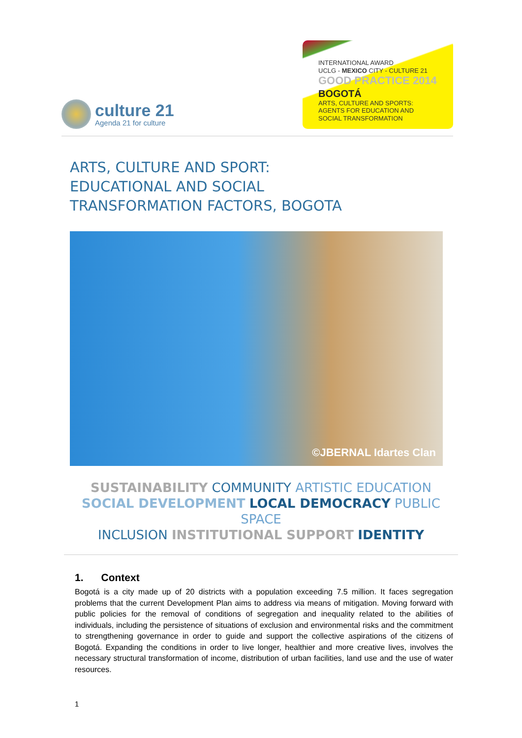culture 21
Agenda 21 for culture
INTERNATIONAL AWARD
UCLG - MEXICO CITY - CULTURE 21
GOOD PRACTICE 2014
BOGOTÁ
ARTS, CULTURE AND SPORTS:
AGENTS FOR EDUCATION AND
SOCIAL TRANSFORMATION
ARTS, CULTURE AND SPORT:
EDUCATIONAL AND SOCIAL
TRANSFORMATION FACTORS, BOGOTA
©JBERNAL Idartes Clan
SUSTAINABILITY COMMUNITY ARTISTIC EDUCATION
SOCIAL DEVELOPMENT LOCAL DEMOCRACY PUBLIC SPACE
INCLUSION INSTITUTIONAL SUPPORT IDENTITY
1. Context
Bogotá is a city made up of 20 districts with a population exceeding 7.5 million. It faces segregation problems that the current Development Plan aims to address via means of mitigation. Moving forward with public policies for the removal of conditions of segregation and inequality related to the abilities of individuals, including the persistence of situations of exclusion and environmental risks and the commitment to strengthening governance in order to guide and support the collective aspirations of the citizens of Bogotá. Expanding the conditions in order to live longer, healthier and more creative lives, involves the necessary structural transformation of income, distribution of urban facilities, land use and the use of water resources.
1